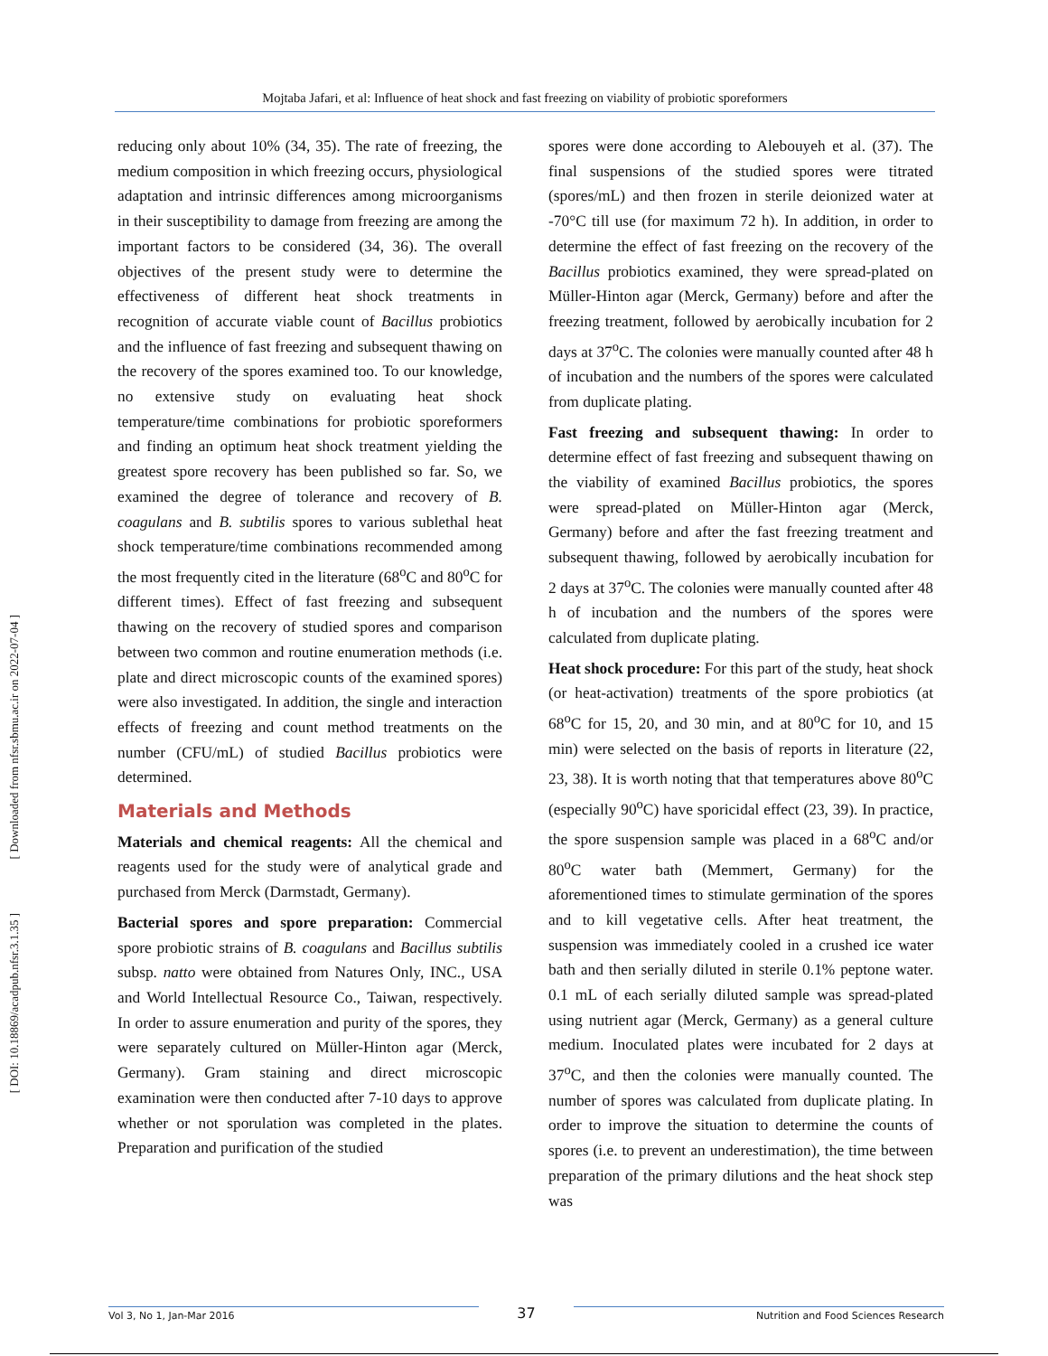Mojtaba Jafari, et al: Influence of heat shock and fast freezing on viability of probiotic sporeformers
[ Downloaded from nfsr.sbmu.ac.ir on 2022-07-04 ]
[ DOI: 10.18869/acadpub.nfsr.3.1.35 ]
reducing only about 10% (34, 35). The rate of freezing, the medium composition in which freezing occurs, physiological adaptation and intrinsic differences among microorganisms in their susceptibility to damage from freezing are among the important factors to be considered (34, 36). The overall objectives of the present study were to determine the effectiveness of different heat shock treatments in recognition of accurate viable count of Bacillus probiotics and the influence of fast freezing and subsequent thawing on the recovery of the spores examined too. To our knowledge, no extensive study on evaluating heat shock temperature/time combinations for probiotic sporeformers and finding an optimum heat shock treatment yielding the greatest spore recovery has been published so far. So, we examined the degree of tolerance and recovery of B. coagulans and B. subtilis spores to various sublethal heat shock temperature/time combinations recommended among the most frequently cited in the literature (68<sup>o</sup>C and 80<sup>o</sup>C for different times). Effect of fast freezing and subsequent thawing on the recovery of studied spores and comparison between two common and routine enumeration methods (i.e. plate and direct microscopic counts of the examined spores) were also investigated. In addition, the single and interaction effects of freezing and count method treatments on the number (CFU/mL) of studied Bacillus probiotics were determined.
Materials and Methods
Materials and chemical reagents: All the chemical and reagents used for the study were of analytical grade and purchased from Merck (Darmstadt, Germany).
Bacterial spores and spore preparation: Commercial spore probiotic strains of B. coagulans and Bacillus subtilis subsp. natto were obtained from Natures Only, INC., USA and World Intellectual Resource Co., Taiwan, respectively. In order to assure enumeration and purity of the spores, they were separately cultured on Müller-Hinton agar (Merck, Germany). Gram staining and direct microscopic examination were then conducted after 7-10 days to approve whether or not sporulation was completed in the plates. Preparation and purification of the studied
spores were done according to Alebouyeh et al. (37). The final suspensions of the studied spores were titrated (spores/mL) and then frozen in sterile deionized water at -70°C till use (for maximum 72 h). In addition, in order to determine the effect of fast freezing on the recovery of the Bacillus probiotics examined, they were spread-plated on Müller-Hinton agar (Merck, Germany) before and after the freezing treatment, followed by aerobically incubation for 2 days at 37<sup>o</sup>C. The colonies were manually counted after 48 h of incubation and the numbers of the spores were calculated from duplicate plating.
Fast freezing and subsequent thawing: In order to determine effect of fast freezing and subsequent thawing on the viability of examined Bacillus probiotics, the spores were spread-plated on Müller-Hinton agar (Merck, Germany) before and after the fast freezing treatment and subsequent thawing, followed by aerobically incubation for 2 days at 37<sup>o</sup>C. The colonies were manually counted after 48 h of incubation and the numbers of the spores were calculated from duplicate plating.
Heat shock procedure: For this part of the study, heat shock (or heat-activation) treatments of the spore probiotics (at 68<sup>o</sup>C for 15, 20, and 30 min, and at 80<sup>o</sup>C for 10, and 15 min) were selected on the basis of reports in literature (22, 23, 38). It is worth noting that that temperatures above 80<sup>o</sup>C (especially 90<sup>o</sup>C) have sporicidal effect (23, 39). In practice, the spore suspension sample was placed in a 68<sup>o</sup>C and/or 80<sup>o</sup>C water bath (Memmert, Germany) for the aforementioned times to stimulate germination of the spores and to kill vegetative cells. After heat treatment, the suspension was immediately cooled in a crushed ice water bath and then serially diluted in sterile 0.1% peptone water. 0.1 mL of each serially diluted sample was spread-plated using nutrient agar (Merck, Germany) as a general culture medium. Inoculated plates were incubated for 2 days at 37<sup>o</sup>C, and then the colonies were manually counted. The number of spores was calculated from duplicate plating. In order to improve the situation to determine the counts of spores (i.e. to prevent an underestimation), the time between preparation of the primary dilutions and the heat shock step was
Vol 3, No 1, Jan-Mar 2016 37 Nutrition and Food Sciences Research